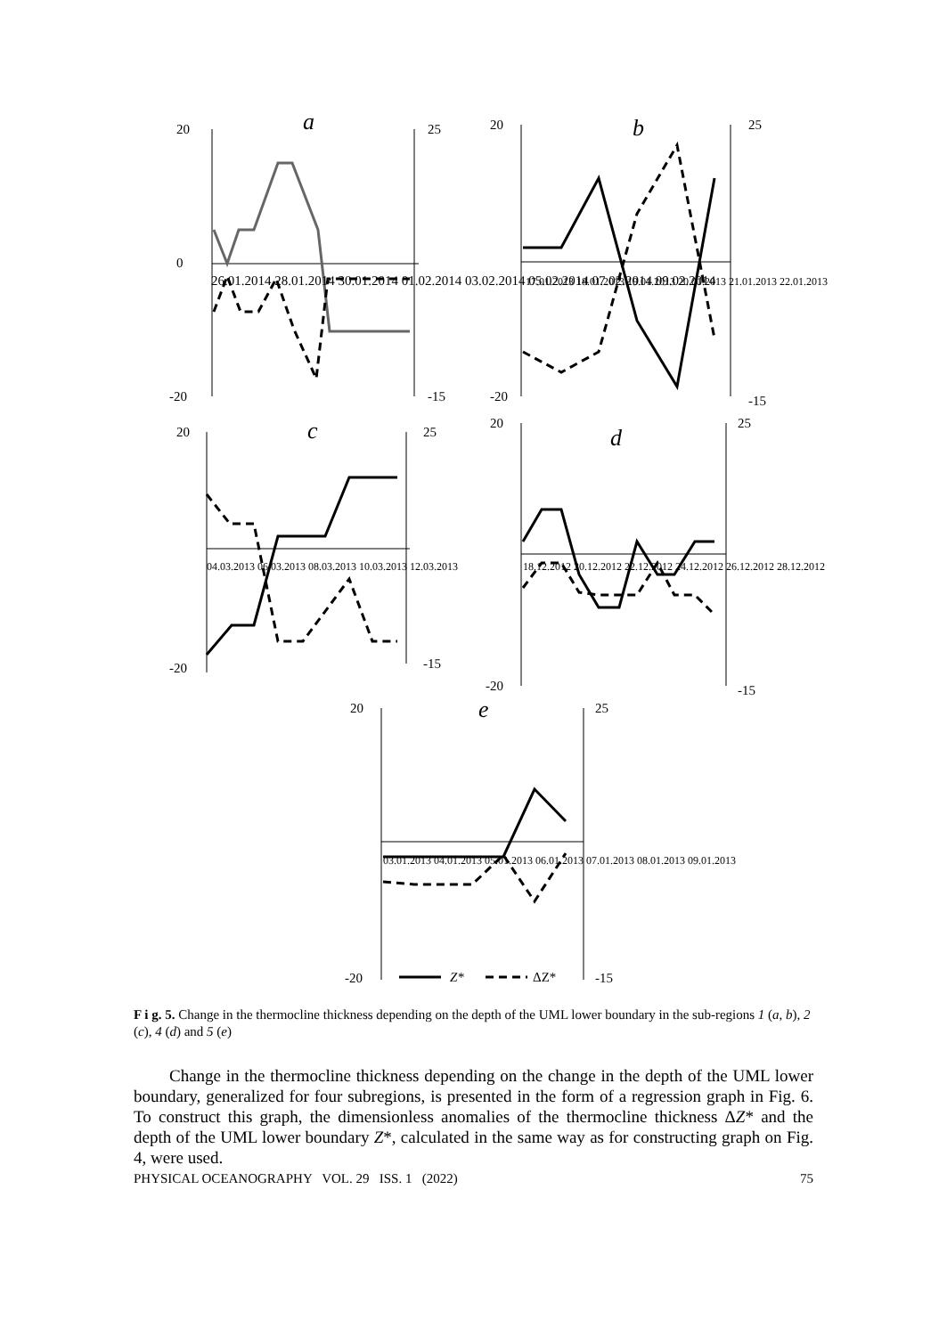a
b
c
d
e
Z*
ΔZ*
20
0
-20
25
-15
20
-20
25
-15
20
-20
25
-15
20
-20
25
-15
20
-20
25
-15
26.01.2014 28.01.2014 30.01.2014 01.02.2014 03.02.2014 05.02.2014 07.02.2014 09.02.2014
17.01.2013 18.01.2013 19.01.2013 20.01.2013 21.01.2013 22.01.2013
04.03.2013 06.03.2013 08.03.2013 10.03.2013 12.03.2013
18.12.2012 20.12.2012 22.12.2012 24.12.2012 26.12.2012 28.12.2012
03.01.2013 04.01.2013 05.01.2013 06.01.2013 07.01.2013 08.01.2013 09.01.2013
F i g. 5. Change in the thermocline thickness depending on the depth of the UML lower boundary in the sub-regions 1 (a, b), 2 (c), 4 (d) and 5 (e)
Change in the thermocline thickness depending on the change in the depth of the UML lower boundary, generalized for four subregions, is presented in the form of a regression graph in Fig. 6. To construct this graph, the dimensionless anomalies of the thermocline thickness ΔZ* and the depth of the UML lower boundary Z*, calculated in the same way as for constructing graph on Fig. 4, were used.
PHYSICAL OCEANOGRAPHY VOL. 29 ISS. 1 (2022) 75